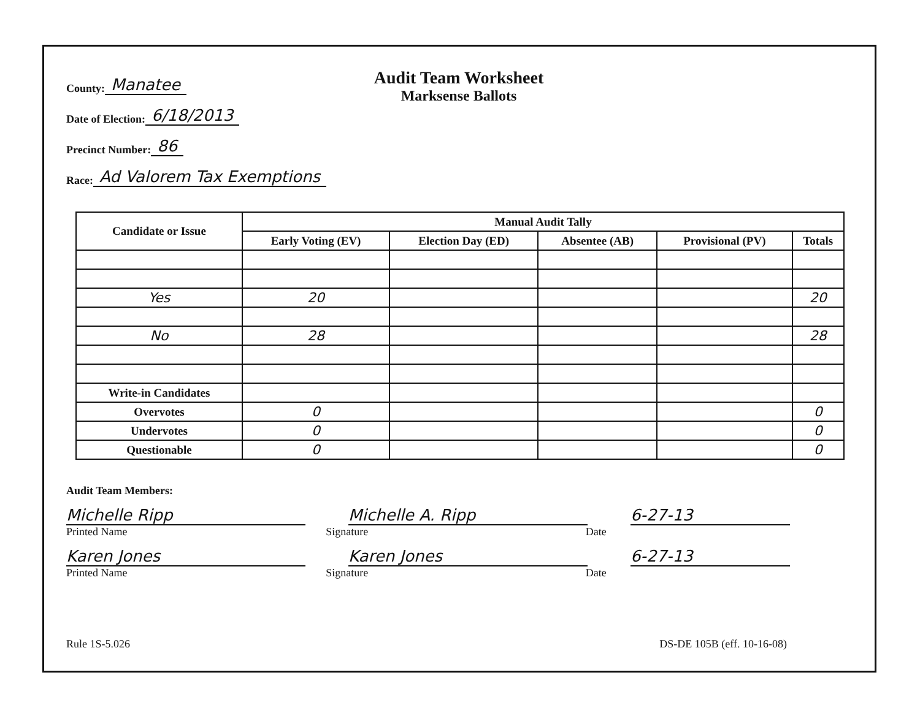County: Manatee
Date of Election: 6/18/2013
Precinct Number: 86
Race: Ad Valorem Tax Exemptions
Audit Team Worksheet
Marksense Ballots
| Candidate or Issue | Manual Audit Tally | | | | |
| --- | --- | --- | --- | --- | --- |
| | Early Voting (EV) | Election Day (ED) | Absentee (AB) | Provisional (PV) | Totals |
| Yes | 20 | | | | 20 |
| No | 28 | | | | 28 |
| Write-in Candidates | | | | | |
| Overvotes | 0 | | | | 0 |
| Undervotes | 0 | | | | 0 |
| Questionable | 0 | | | | 0 |
Audit Team Members:
Michelle Ripp Michelle A. Ripp 6-27-13
Printed Name Signature Date
Karen Jones Karen Jones 6-27-13
Printed Name Signature Date
Rule 1S-5.026 DS-DE 105B (eff. 10-16-08)